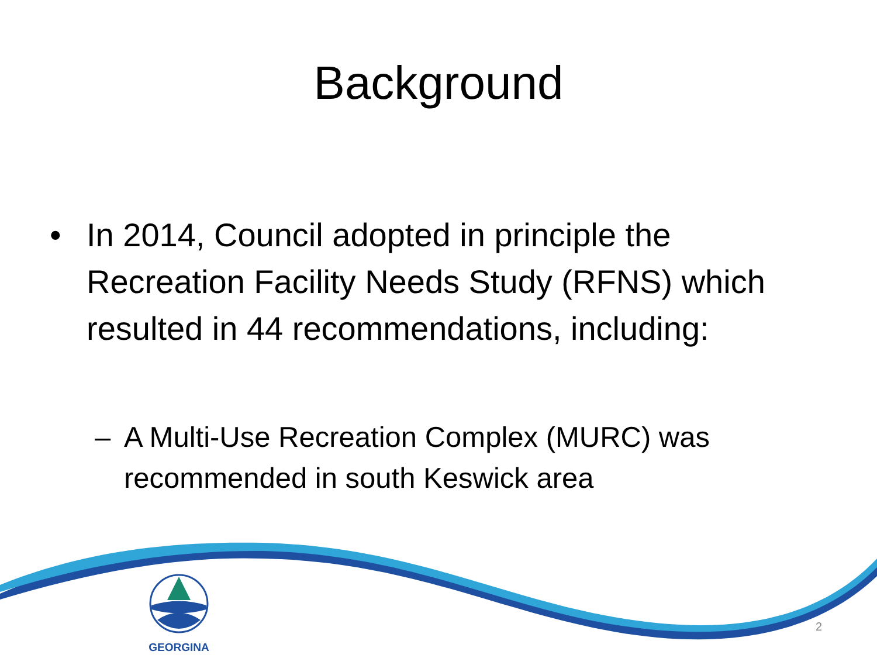Background
• In 2014, Council adopted in principle the Recreation Facility Needs Study (RFNS) which resulted in 44 recommendations, including:
– A Multi-Use Recreation Complex (MURC) was recommended in south Keswick area
GEORGINA
2